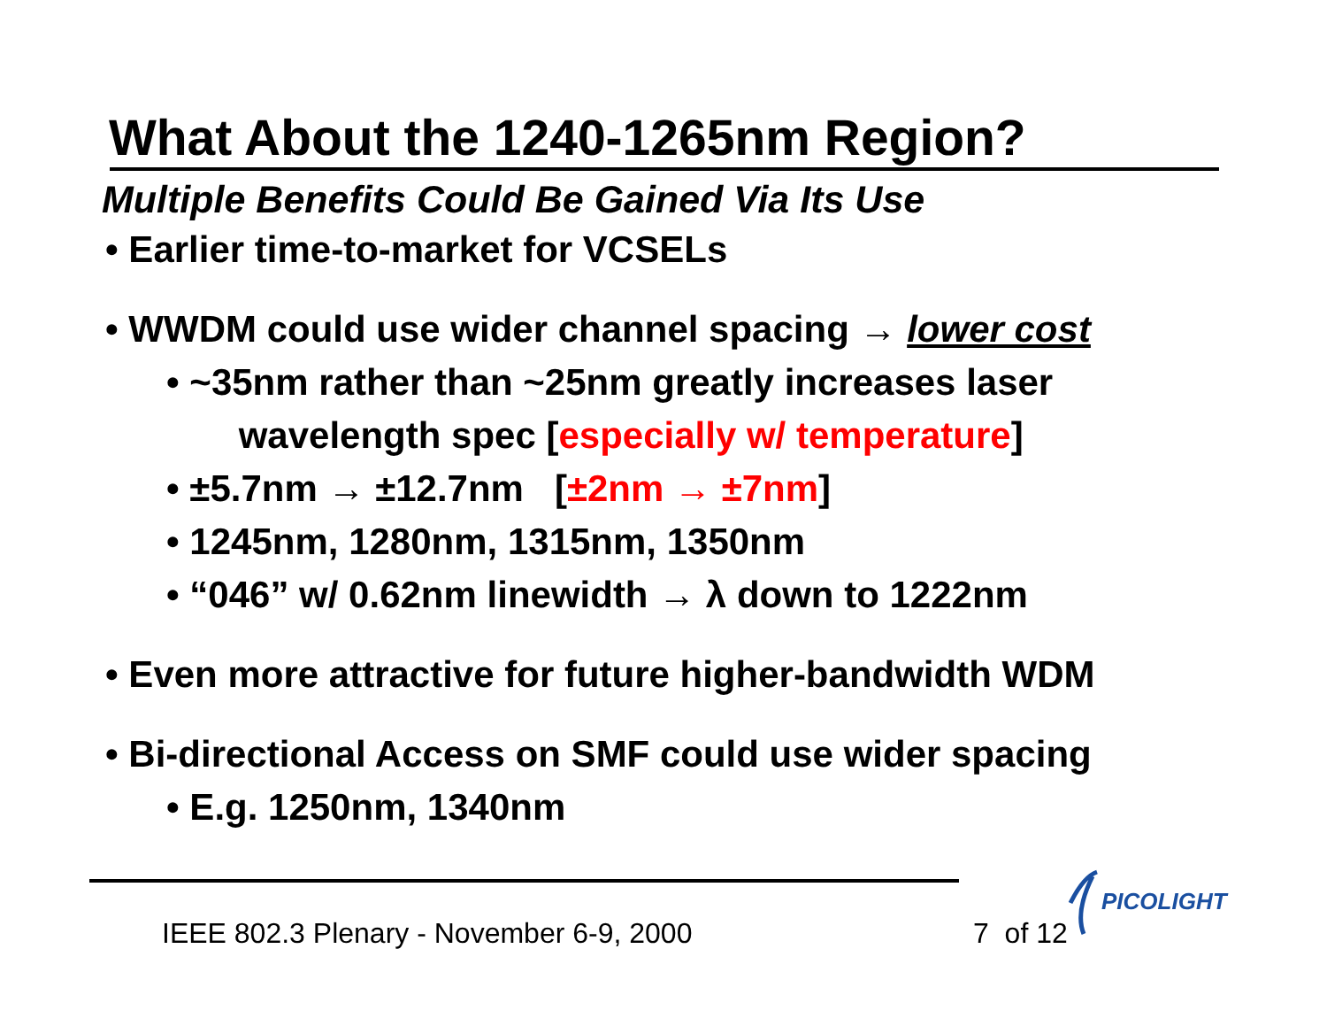What About the 1240-1265nm Region?
Multiple Benefits Could Be Gained Via Its Use
• Earlier time-to-market for VCSELs
• WWDM could use wider channel spacing → lower cost
• ~35nm rather than ~25nm greatly increases laser
wavelength spec [especially w/ temperature]
• ±5.7nm → ±12.7nm [±2nm → ±7nm]
• 1245nm, 1280nm, 1315nm, 1350nm
• “046” w/ 0.62nm linewidth → λ down to 1222nm
• Even more attractive for future higher-bandwidth WDM
• Bi-directional Access on SMF could use wider spacing
• E.g. 1250nm, 1340nm
PICOLIGHT
IEEE 802.3 Plenary - November 6-9, 2000
7 of 12